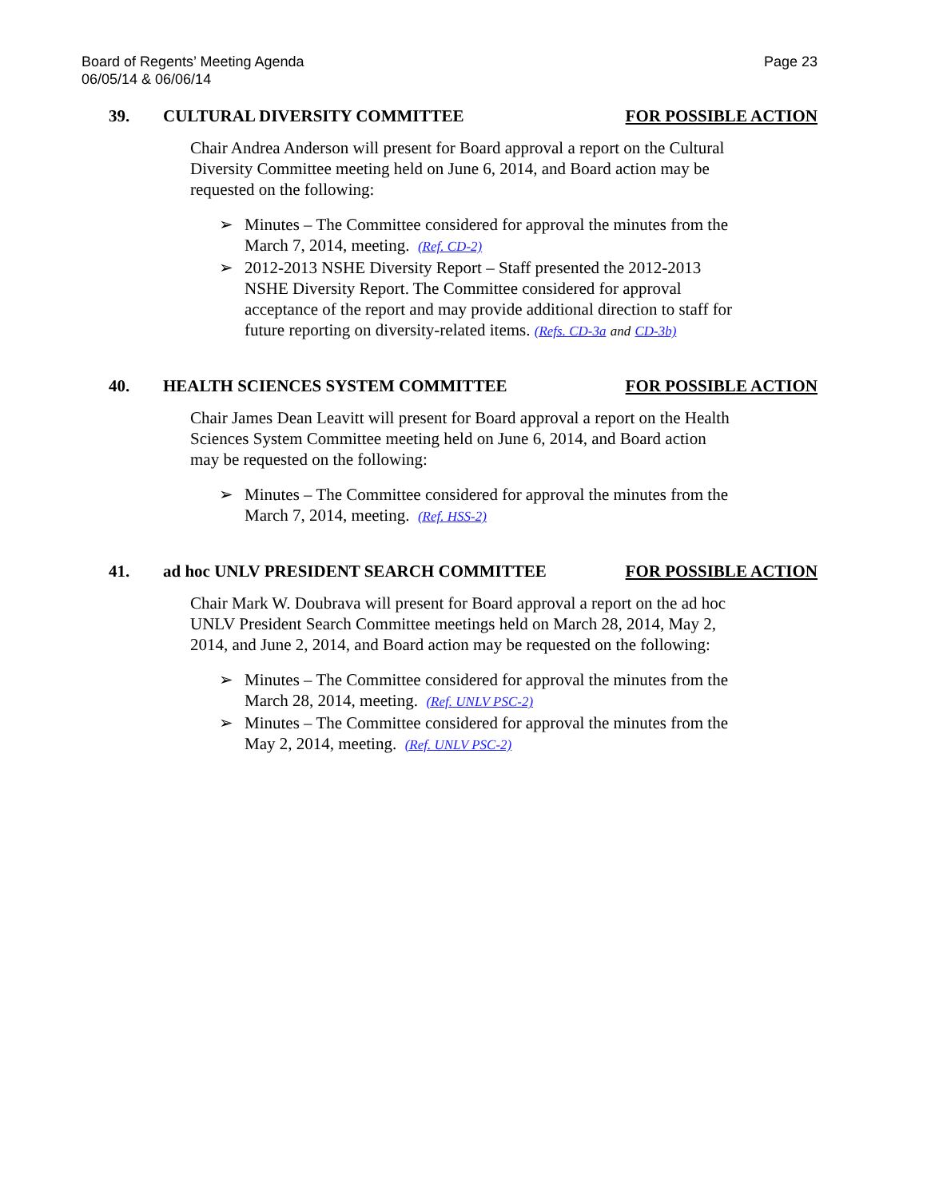Board of Regents’ Meeting Agenda
06/05/14 & 06/06/14
Page 23
39. CULTURAL DIVERSITY COMMITTEE FOR POSSIBLE ACTION
Chair Andrea Anderson will present for Board approval a report on the Cultural Diversity Committee meeting held on June 6, 2014, and Board action may be requested on the following:
➢ Minutes – The Committee considered for approval the minutes from the March 7, 2014, meeting. (Ref. CD-2)
➢ 2012-2013 NSHE Diversity Report – Staff presented the 2012-2013 NSHE Diversity Report. The Committee considered for approval acceptance of the report and may provide additional direction to staff for future reporting on diversity-related items. (Refs. CD-3a and CD-3b)
40. HEALTH SCIENCES SYSTEM COMMITTEE FOR POSSIBLE ACTION
Chair James Dean Leavitt will present for Board approval a report on the Health Sciences System Committee meeting held on June 6, 2014, and Board action may be requested on the following:
➢ Minutes – The Committee considered for approval the minutes from the March 7, 2014, meeting. (Ref. HSS-2)
41. ad hoc UNLV PRESIDENT SEARCH COMMITTEE FOR POSSIBLE ACTION
Chair Mark W. Doubrava will present for Board approval a report on the ad hoc UNLV President Search Committee meetings held on March 28, 2014, May 2, 2014, and June 2, 2014, and Board action may be requested on the following:
➢ Minutes – The Committee considered for approval the minutes from the March 28, 2014, meeting. (Ref. UNLV PSC-2)
➢ Minutes – The Committee considered for approval the minutes from the May 2, 2014, meeting. (Ref. UNLV PSC-2)